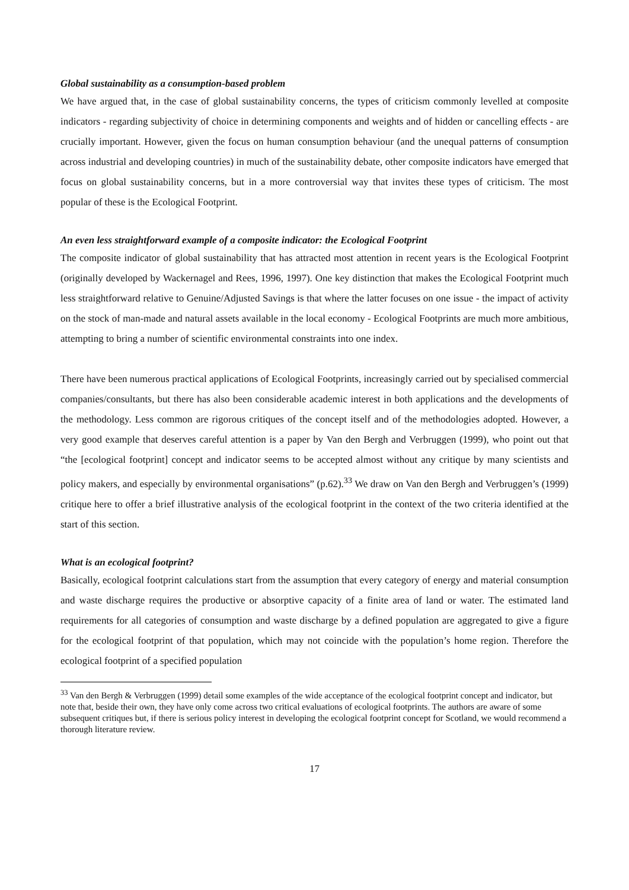Global sustainability as a consumption-based problem
We have argued that, in the case of global sustainability concerns, the types of criticism commonly levelled at composite indicators - regarding subjectivity of choice in determining components and weights and of hidden or cancelling effects - are crucially important. However, given the focus on human consumption behaviour (and the unequal patterns of consumption across industrial and developing countries) in much of the sustainability debate, other composite indicators have emerged that focus on global sustainability concerns, but in a more controversial way that invites these types of criticism. The most popular of these is the Ecological Footprint.
An even less straightforward example of a composite indicator: the Ecological Footprint
The composite indicator of global sustainability that has attracted most attention in recent years is the Ecological Footprint (originally developed by Wackernagel and Rees, 1996, 1997). One key distinction that makes the Ecological Footprint much less straightforward relative to Genuine/Adjusted Savings is that where the latter focuses on one issue - the impact of activity on the stock of man-made and natural assets available in the local economy - Ecological Footprints are much more ambitious, attempting to bring a number of scientific environmental constraints into one index.
There have been numerous practical applications of Ecological Footprints, increasingly carried out by specialised commercial companies/consultants, but there has also been considerable academic interest in both applications and the developments of the methodology. Less common are rigorous critiques of the concept itself and of the methodologies adopted. However, a very good example that deserves careful attention is a paper by Van den Bergh and Verbruggen (1999), who point out that “the [ecological footprint] concept and indicator seems to be accepted almost without any critique by many scientists and policy makers, and especially by environmental organisations” (p.62).<sup>33</sup> We draw on Van den Bergh and Verbruggen’s (1999) critique here to offer a brief illustrative analysis of the ecological footprint in the context of the two criteria identified at the start of this section.
What is an ecological footprint?
Basically, ecological footprint calculations start from the assumption that every category of energy and material consumption and waste discharge requires the productive or absorptive capacity of a finite area of land or water. The estimated land requirements for all categories of consumption and waste discharge by a defined population are aggregated to give a figure for the ecological footprint of that population, which may not coincide with the population’s home region. Therefore the ecological footprint of a specified population
<sup>33</sup> Van den Bergh & Verbruggen (1999) detail some examples of the wide acceptance of the ecological footprint concept and indicator, but note that, beside their own, they have only come across two critical evaluations of ecological footprints. The authors are aware of some subsequent critiques but, if there is serious policy interest in developing the ecological footprint concept for Scotland, we would recommend a thorough literature review.
17